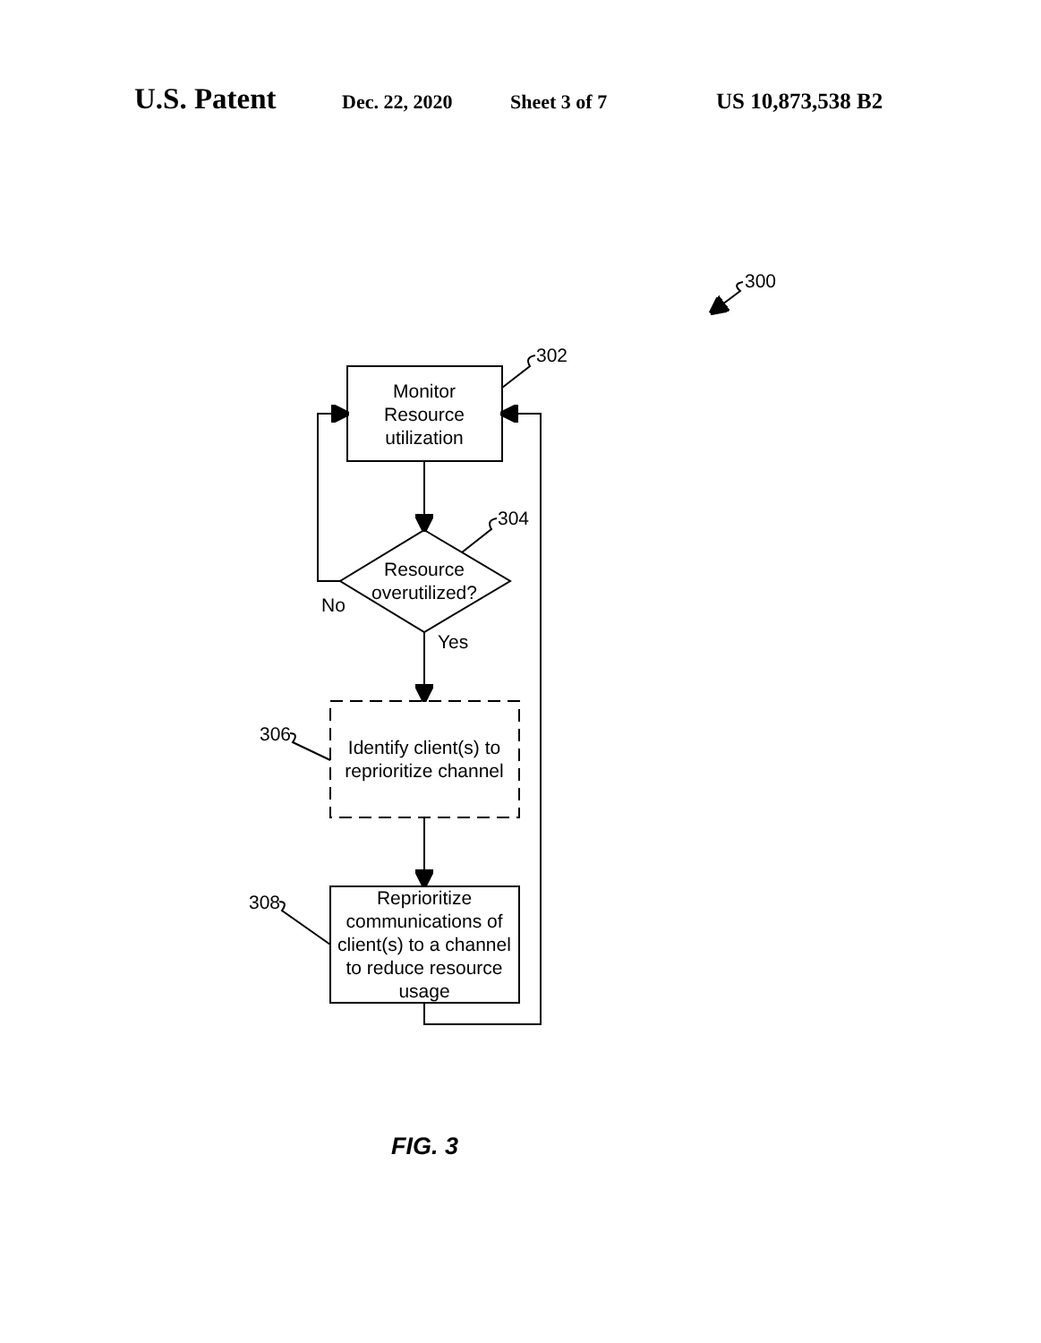U.S. Patent Dec. 22, 2020 Sheet 3 of 7 US 10,873,538 B2
300
Monitor
Resource
utilization
302
Resource
overutilized?
304
No
Yes
Identify client(s) to
reprioritize channel
306
Reprioritize
communications of
client(s) to a channel
to reduce resource
usage
308
FIG. 3